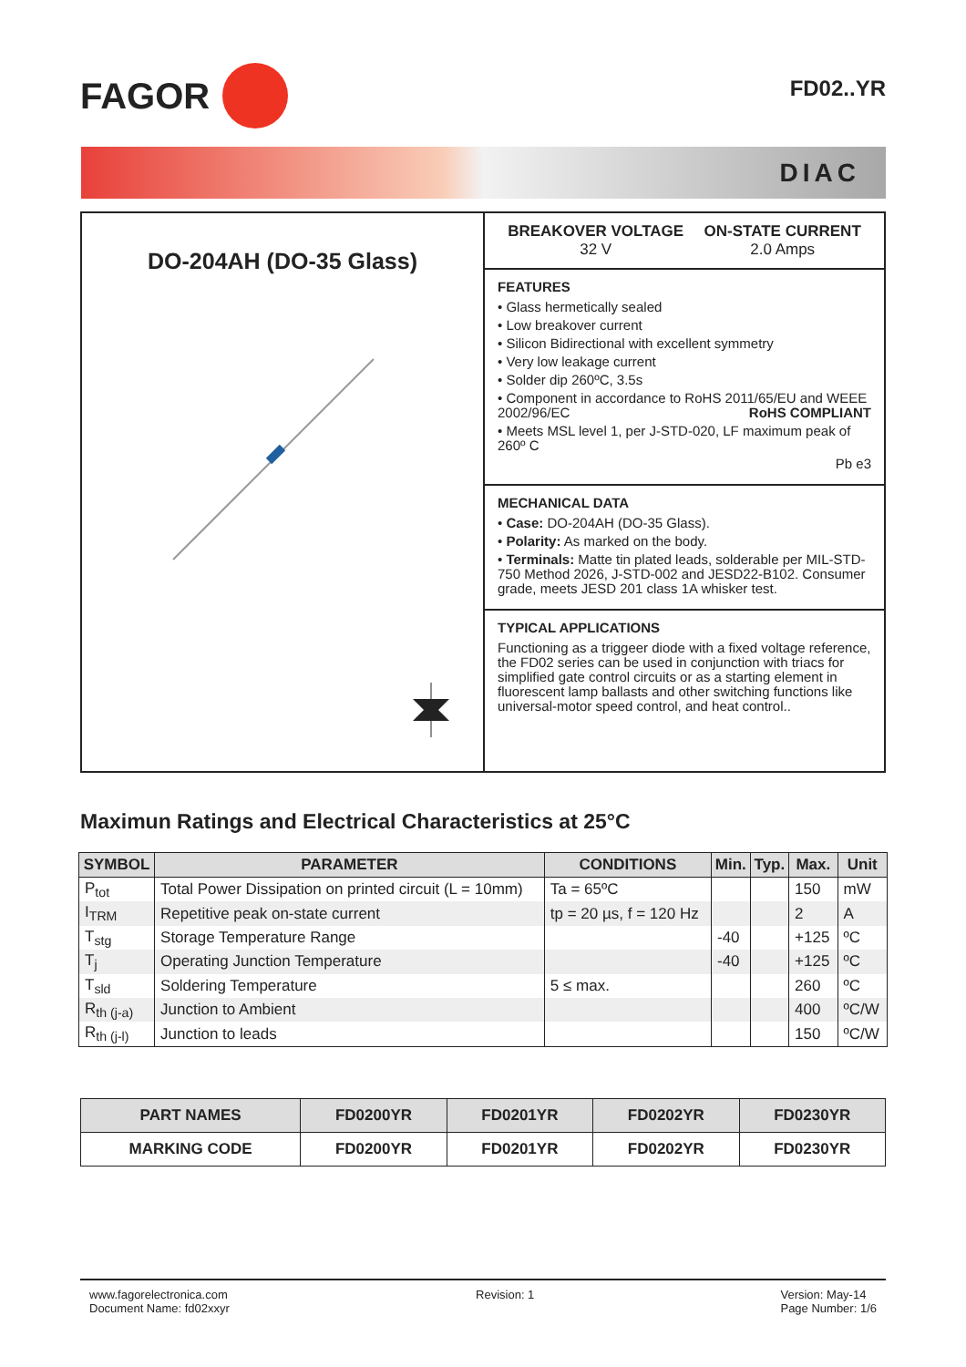FAGOR
FD02..YR
DIAC
DO-204AH (DO-35 Glass)
BREAKOVER VOLTAGE
32 V
ON-STATE CURRENT
2.0 Amps
FEATURES
• Glass hermetically sealed
• Low breakover current
• Silicon Bidirectional with excellent symmetry
• Very low leakage current
• Solder dip 260ºC, 3.5s
• Component in accordance to RoHS 2011/65/EU and WEEE 2002/96/EC RoHS COMPLIANT
• Meets MSL level 1, per J-STD-020, LF maximum peak of 260º C
Pb e3
MECHANICAL DATA
• Case: DO-204AH (DO-35 Glass).
• Polarity: As marked on the body.
• Terminals: Matte tin plated leads, solderable per MIL-STD-750 Method 2026, J-STD-002 and JESD22-B102. Consumer grade, meets JESD 201 class 1A whisker test.
TYPICAL APPLICATIONS
Functioning as a triggeer diode with a fixed voltage reference, the FD02 series can be used in conjunction with triacs for simplified gate control circuits or as a starting element in fluorescent lamp ballasts and other switching functions like universal-motor speed control, and heat control..
Maximun Ratings and Electrical Characteristics at 25°C
| SYMBOL | PARAMETER | CONDITIONS | Min. | Typ. | Max. | Unit |
| --- | --- | --- | --- | --- | --- | --- |
| P<sub>tot</sub> | Total Power Dissipation on printed circuit (L = 10mm) | Ta = 65ºC | | | 150 | mW |
| I<sub>TRM</sub> | Repetitive peak on-state current | tp = 20 µs, f = 120 Hz | | | 2 | A |
| T<sub>stg</sub> | Storage Temperature Range | | -40 | | +125 | ºC |
| T<sub>j</sub> | Operating Junction Temperature | | -40 | | +125 | ºC |
| T<sub>sld</sub> | Soldering Temperature | 5 ≤ max. | | | 260 | ºC |
| R<sub>th (j-a)</sub> | Junction to Ambient | | | | 400 | ºC/W |
| R<sub>th (j-l)</sub> | Junction to leads | | | | 150 | ºC/W |
| PART NAMES | FD0200YR | FD0201YR | FD0202YR | FD0230YR |
| --- | --- | --- | --- | --- |
| MARKING CODE | FD0200YR | FD0201YR | FD0202YR | FD0230YR |
www.fagorelectronica.com
Document Name: fd02xxyr
Revision: 1 Version: May-14
Page Number: 1/6